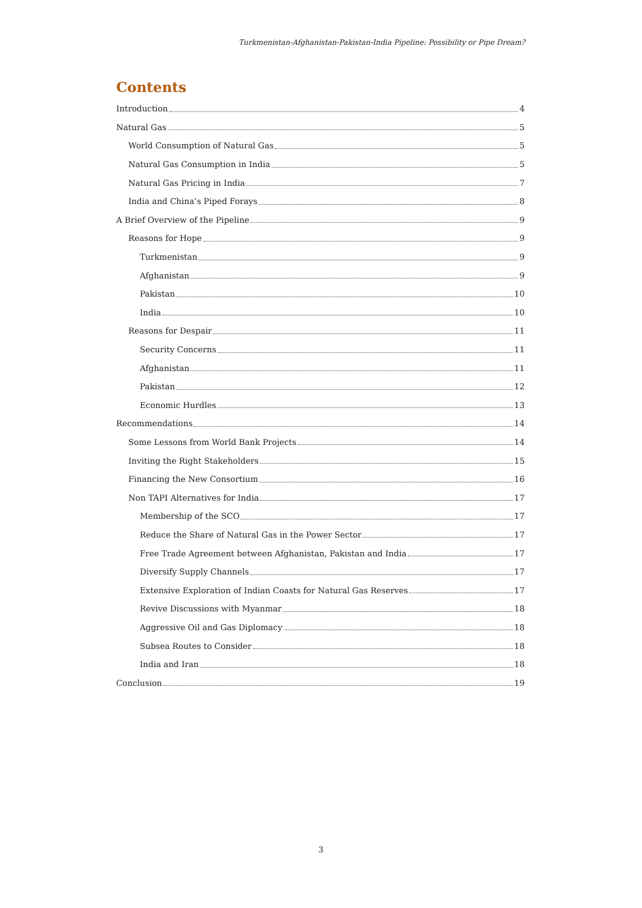Turkmenistan-Afghanistan-Pakistan-India Pipeline: Possibility or Pipe Dream?
Contents
Introduction 4
Natural Gas 5
World Consumption of Natural Gas 5
Natural Gas Consumption in India 5
Natural Gas Pricing in India 7
India and China’s Piped Forays 8
A Brief Overview of the Pipeline 9
Reasons for Hope 9
Turkmenistan 9
Afghanistan 9
Pakistan 10
India 10
Reasons for Despair 11
Security Concerns 11
Afghanistan 11
Pakistan 12
Economic Hurdles 13
Recommendations 14
Some Lessons from World Bank Projects 14
Inviting the Right Stakeholders 15
Financing the New Consortium 16
Non TAPI Alternatives for India 17
Membership of the SCO 17
Reduce the Share of Natural Gas in the Power Sector 17
Free Trade Agreement between Afghanistan, Pakistan and India 17
Diversify Supply Channels 17
Extensive Exploration of Indian Coasts for Natural Gas Reserves 17
Revive Discussions with Myanmar 18
Aggressive Oil and Gas Diplomacy 18
Subsea Routes to Consider 18
India and Iran 18
Conclusion 19
3